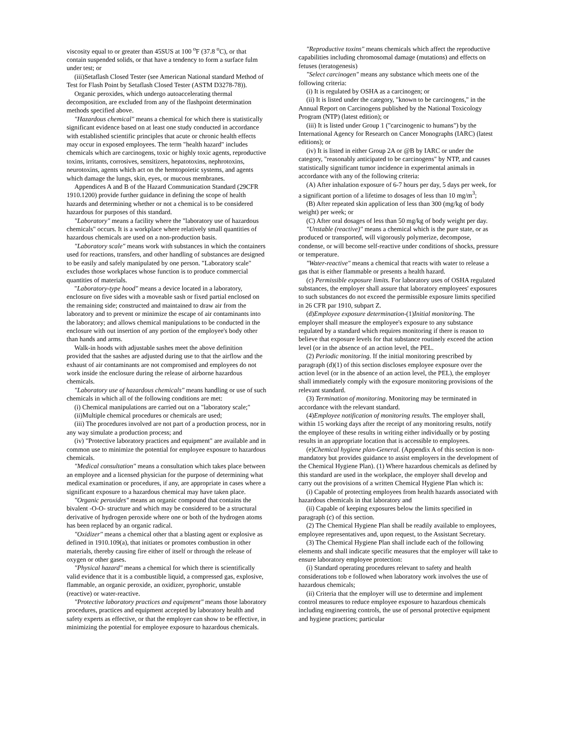viscosity equal to or greater than 45SUS at 100 <sup>o</sup>F (37.8 <sup>o</sup>C), or that contain suspended solids, or that have a tendency to form a surface fulm under test; or
(iii)Setaflash Closed Tester (see American National standard Method of Test for Flash Point by Setaflash Closed Tester (ASTM D3278-78)).
Organic peroxides, which undergo autoaccelerating thermal decomposition, are excluded from any of the flashpoint determination methods specified above.
"Hazardous chemical" means a chemical for which there is statistically significant evidence based on at least one study conducted in accordance with established scientific principles that acute or chronic health effects may occur in exposed employees. The term "health hazard" includes chemicals which are carcinogens, toxic or highly toxic agents, reproductive toxins, irritants, corrosives, sensitizers, hepatotoxins, nephrotoxins, neurotoxins, agents which act on the hemtopoietic systems, and agents which damage the lungs, skin, eyes, or mucous membranes.
Appendices A and B of the Hazard Communication Standard (29CFR 1910.1200) provide further guidance in defining the scope of health hazards and determining whether or not a chemical is to be considered hazardous for purposes of this standard.
"Laboratory" means a facility where the "laboratory use of hazardous chemicals" occurs. It is a workplace where relatively small quantities of hazardous chemicals are used on a non-production basis.
"Laboratory scale" means work with substances in which the containers used for reactions, transfers, and other handling of substances are designed to be easily and safely manipulated by one person. "Laboratory scale" excludes those workplaces whose function is to produce commercial quantities of materials.
"Laboratory-type hood" means a device located in a laboratory, enclosure on five sides with a moveable sash or fixed partial enclosed on the remaining side; constructed and maintained to draw air from the laboratory and to prevent or minimize the escape of air contaminants into the laboratory; and allows chemical manipulations to be conducted in the enclosure with out insertion of any portion of the employee's body other than hands and arms.
Walk-in hoods with adjustable sashes meet the above definition provided that the sashes are adjusted during use to that the airflow and the exhaust of air contaminants are not compromised and employees do not work inside the enclosure during the release of airborne hazardous chemicals.
"Laboratory use of hazardous chemicals" means handling or use of such chemicals in which all of the following conditions are met:
(i) Chemical manipulations are carried out on a "laboratory scale;"
(ii)Multiple chemical procedures or chemicals are used;
(iii) The procedures involved are not part of a production process, nor in any way simulate a production process; and
(iv) "Protective laboratory practices and equipment" are available and in common use to minimize the potential for employee exposure to hazardous chemicals.
"Medical consultation" means a consultation which takes place between an employee and a licensed physician for the purpose of determining what medical examination or procedures, if any, are appropriate in cases where a significant exposure to a hazardous chemical may have taken place.
"Organic peroxides" means an organic compound that contains the bivalent -O-O- structure and which may be considered to be a structural derivative of hydrogen peroxide where one or both of the hydrogen atoms has been replaced by an organic radical.
"Oxidizer" means a chemical other that a blasting agent or explosive as defined in 1910.109(a), that initiates or promotes combustion in other materials, thereby causing fire either of itself or through the release of oxygen or other gases.
"Physical hazard" means a chemical for which there is scientifically valid evidence that it is a combustible liquid, a compressed gas, explosive, flammable, an organic peroxide, an oxidizer, pyrophoric, unstable (reactive) or water-reactive.
"Protective laboratory practices and equipment" means those laboratory procedures, practices and equipment accepted by laboratory health and safety experts as effective, or that the employer can show to be effective, in minimizing the potential for employee exposure to hazardous chemicals.
"Reproductive toxins" means chemicals which affect the reproductive capabilities including chromosomal damage (mutations) and effects on fetuses (teratogenesis)
"Select carcinogen" means any substance which meets one of the following criteria:
(i) It is regulated by OSHA as a carcinogen; or
(ii) It is listed under the category, "known to be carcinogens," in the Annual Report on Carcinogens published by the National Toxicology Program (NTP) (latest edition); or
(iii) It is listed under Group 1 ("carcinogenic to humans") by the International Agency for Research on Cancer Monographs (IARC) (latest editions); or
(iv) It is listed in either Group 2A or @B by IARC or under the category, "reasonably anticipated to be carcinogens" by NTP, and causes statistically significant tumor incidence in experimental animals in accordance with any of the following criteria:
(A) After inhalation exposure of 6-7 hours per day, 5 days per week, for a significant portion of a lifetime to dosages of less than 10 mg/m<sup>3</sup>;
(B) After repeated skin application of less than 300 (mg/kg of body weight) per week; or
(C) After oral dosages of less than 50 mg/kg of body weight per day.
"Unstable (reactive)" means a chemical which is the pure state, or as produced or transported, will vigorously polymerize, decompose, condense, or will become self-reactive under conditions of shocks, pressure or temperature.
"Water-reactive" means a chemical that reacts with water to release a gas that is either flammable or presents a health hazard.
(c) Permissible exposure limits. For laboratory uses of OSHA regulated substances, the employer shall assure that laboratory employees' exposures to such substances do not exceed the permissible exposure limits specified in 26 CFR par 1910, subpart Z.
(d)Employee exposure determination-(1)Initial monitoring. The employer shall measure the employee's exposure to any substance regulated by a standard which requires monitoring if there is reason to believe that exposure levels for that substance routinely exceed the action level (or in the absence of an action level, the PEL.
(2) Periodic monitoring. If the initial monitoring prescribed by paragraph (d)(1) of this section discloses employee exposure over the action level (or in the absence of an action level, the PEL), the employer shall immediately comply with the exposure monitoring provisions of the relevant standard.
(3) Termination of monitoring. Monitoring may be terminated in accordance with the relevant standard.
(4)Employee notification of monitoring results. The employer shall, within 15 working days after the receipt of any monitoring results, notify the employee of these results in writing either individually or by posting results in an appropriate location that is accessible to employees.
(e)Chemical hygiene plan-General. (Appendix A of this section is non-mandatory but provides guidance to assist employers in the development of the Chemical Hygiene Plan). (1) Where hazardous chemicals as defined by this standard are used in the workplace, the employer shall develop and carry out the provisions of a written Chemical Hygiene Plan which is:
(i) Capable of protecting employees from health hazards associated with hazardous chemicals in that laboratory and
(ii) Capable of keeping exposures below the limits specified in paragraph (c) of this section.
(2) The Chemical Hygiene Plan shall be readily available to employees, employee representatives and, upon request, to the Assistant Secretary.
(3) The Chemical Hygiene Plan shall include each of the following elements and shall indicate specific measures that the employer will take to ensure laboratory employee protection:
(i) Standard operating procedures relevant to safety and health considerations tob e followed when laboratory work involves the use of hazardous chemicals;
(ii) Criteria that the employer will use to determine and implement control measures to reduce employee exposure to hazardous chemicals including engineering controls, the use of personal protective equipment and hygiene practices; particular